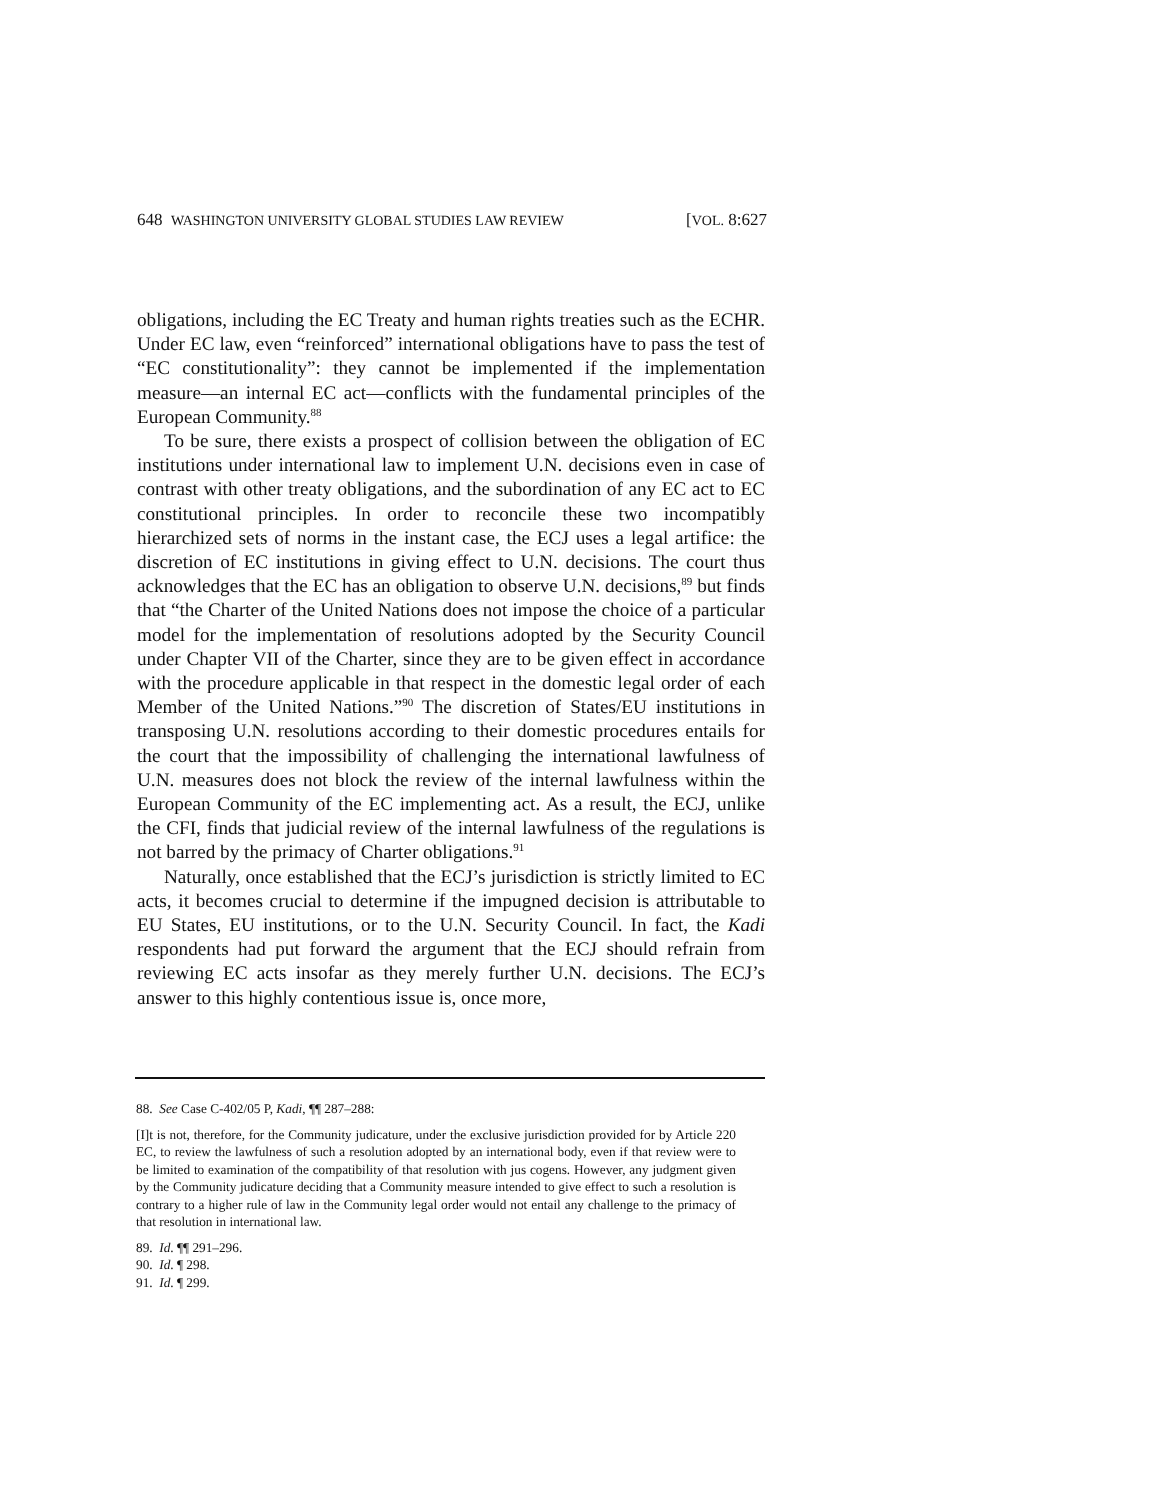648 WASHINGTON UNIVERSITY GLOBAL STUDIES LAW REVIEW [VOL. 8:627
obligations, including the EC Treaty and human rights treaties such as the ECHR. Under EC law, even “reinforced” international obligations have to pass the test of “EC constitutionality”: they cannot be implemented if the implementation measure—an internal EC act—conflicts with the fundamental principles of the European Community.<sup>88</sup>
To be sure, there exists a prospect of collision between the obligation of EC institutions under international law to implement U.N. decisions even in case of contrast with other treaty obligations, and the subordination of any EC act to EC constitutional principles. In order to reconcile these two incompatibly hierarchized sets of norms in the instant case, the ECJ uses a legal artifice: the discretion of EC institutions in giving effect to U.N. decisions. The court thus acknowledges that the EC has an obligation to observe U.N. decisions,<sup>89</sup> but finds that “the Charter of the United Nations does not impose the choice of a particular model for the implementation of resolutions adopted by the Security Council under Chapter VII of the Charter, since they are to be given effect in accordance with the procedure applicable in that respect in the domestic legal order of each Member of the United Nations.”<sup>90</sup> The discretion of States/EU institutions in transposing U.N. resolutions according to their domestic procedures entails for the court that the impossibility of challenging the international lawfulness of U.N. measures does not block the review of the internal lawfulness within the European Community of the EC implementing act. As a result, the ECJ, unlike the CFI, finds that judicial review of the internal lawfulness of the regulations is not barred by the primacy of Charter obligations.<sup>91</sup>
Naturally, once established that the ECJ’s jurisdiction is strictly limited to EC acts, it becomes crucial to determine if the impugned decision is attributable to EU States, EU institutions, or to the U.N. Security Council. In fact, the Kadi respondents had put forward the argument that the ECJ should refrain from reviewing EC acts insofar as they merely further U.N. decisions. The ECJ’s answer to this highly contentious issue is, once more,
88. See Case C-402/05 P, Kadi, ¶¶ 287–288:
[I]t is not, therefore, for the Community judicature, under the exclusive jurisdiction provided for by Article 220 EC, to review the lawfulness of such a resolution adopted by an international body, even if that review were to be limited to examination of the compatibility of that resolution with jus cogens. However, any judgment given by the Community judicature deciding that a Community measure intended to give effect to such a resolution is contrary to a higher rule of law in the Community legal order would not entail any challenge to the primacy of that resolution in international law.
89. Id. ¶¶ 291–296.
90. Id. ¶ 298.
91. Id. ¶ 299.